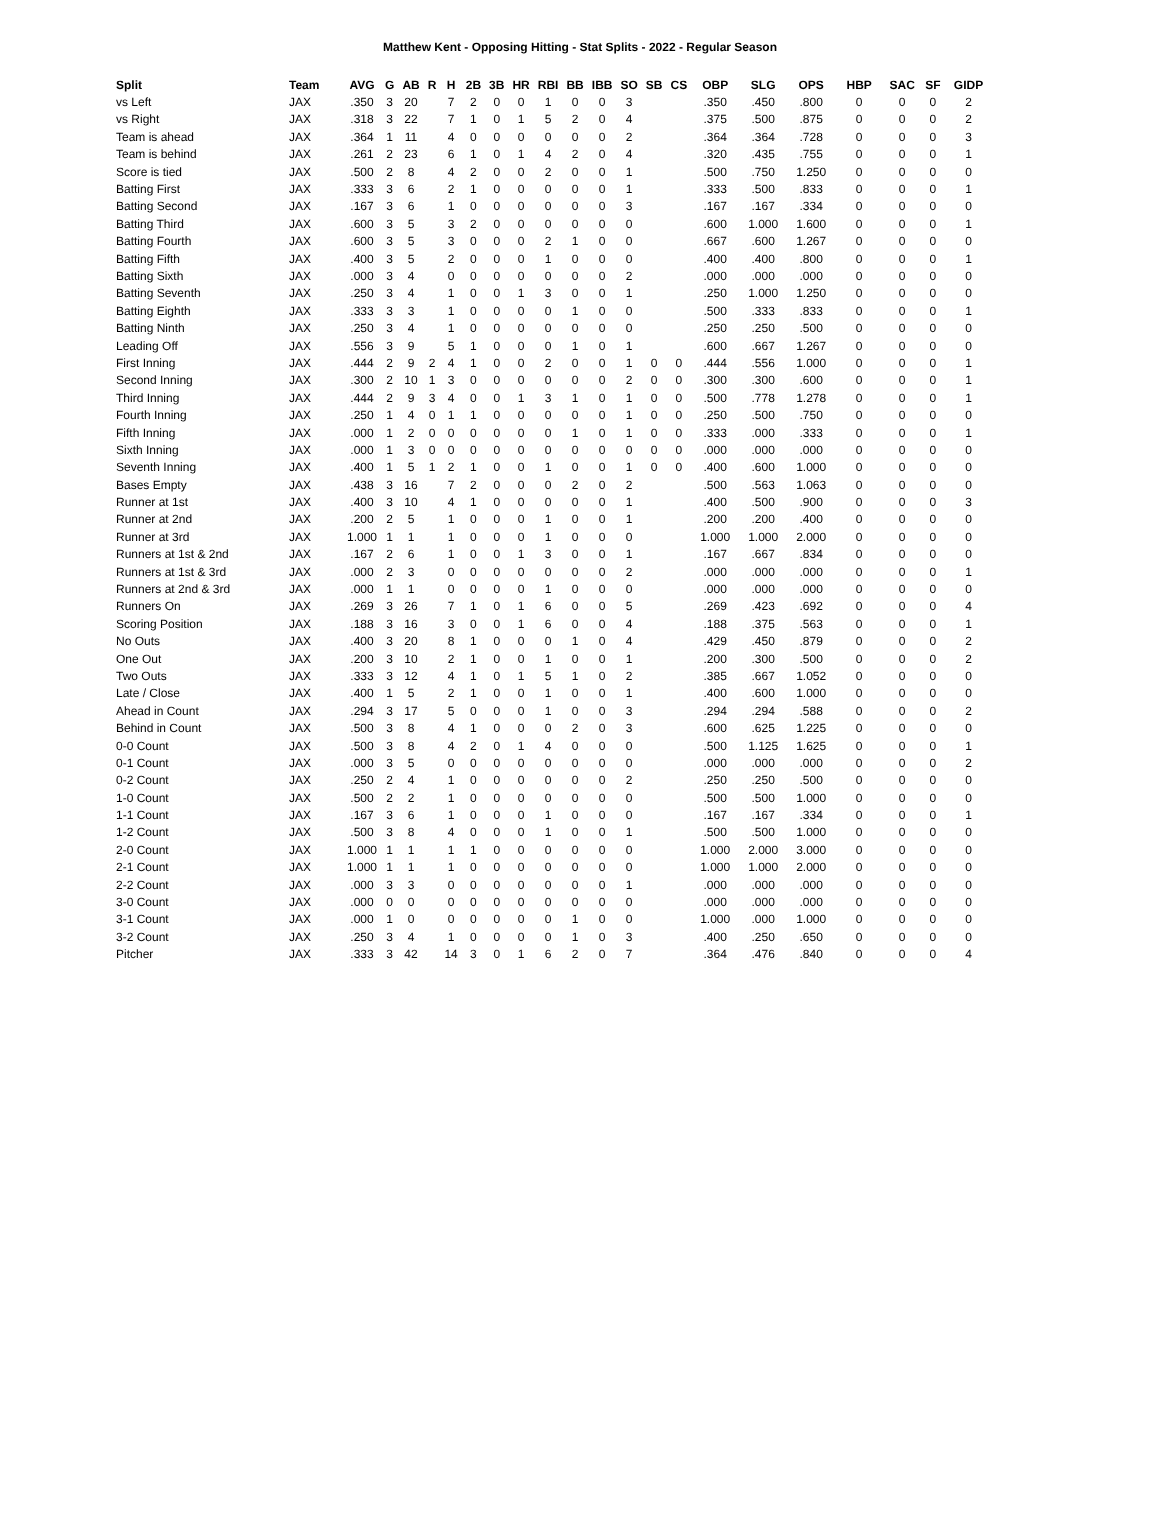Matthew Kent - Opposing Hitting - Stat Splits - 2022 - Regular Season
| Split | Team | AVG | G | AB | R | H | 2B | 3B | HR | RBI | BB | IBB | SO | SB | CS | OBP | SLG | OPS | HBP | SAC | SF | GIDP |
| --- | --- | --- | --- | --- | --- | --- | --- | --- | --- | --- | --- | --- | --- | --- | --- | --- | --- | --- | --- | --- | --- | --- |
| vs Left | JAX | .350 | 3 | 20 | | 7 | 2 | 0 | 0 | 1 | 0 | 0 | 3 | | | .350 | .450 | .800 | 0 | 0 | 0 | 2 |
| vs Right | JAX | .318 | 3 | 22 | | 7 | 1 | 0 | 1 | 5 | 2 | 0 | 4 | | | .375 | .500 | .875 | 0 | 0 | 0 | 2 |
| Team is ahead | JAX | .364 | 1 | 11 | | 4 | 0 | 0 | 0 | 0 | 0 | 0 | 2 | | | .364 | .364 | .728 | 0 | 0 | 0 | 3 |
| Team is behind | JAX | .261 | 2 | 23 | | 6 | 1 | 0 | 1 | 4 | 2 | 0 | 4 | | | .320 | .435 | .755 | 0 | 0 | 0 | 1 |
| Score is tied | JAX | .500 | 2 | 8 | | 4 | 2 | 0 | 0 | 2 | 0 | 0 | 1 | | | .500 | .750 | 1.250 | 0 | 0 | 0 | 0 |
| Batting First | JAX | .333 | 3 | 6 | | 2 | 1 | 0 | 0 | 0 | 0 | 0 | 1 | | | .333 | .500 | .833 | 0 | 0 | 0 | 1 |
| Batting Second | JAX | .167 | 3 | 6 | | 1 | 0 | 0 | 0 | 0 | 0 | 0 | 3 | | | .167 | .167 | .334 | 0 | 0 | 0 | 0 |
| Batting Third | JAX | .600 | 3 | 5 | | 3 | 2 | 0 | 0 | 0 | 0 | 0 | 0 | | | .600 | 1.000 | 1.600 | 0 | 0 | 0 | 1 |
| Batting Fourth | JAX | .600 | 3 | 5 | | 3 | 0 | 0 | 0 | 2 | 1 | 0 | 0 | | | .667 | .600 | 1.267 | 0 | 0 | 0 | 0 |
| Batting Fifth | JAX | .400 | 3 | 5 | | 2 | 0 | 0 | 0 | 1 | 0 | 0 | 0 | | | .400 | .400 | .800 | 0 | 0 | 0 | 1 |
| Batting Sixth | JAX | .000 | 3 | 4 | | 0 | 0 | 0 | 0 | 0 | 0 | 0 | 2 | | | .000 | .000 | .000 | 0 | 0 | 0 | 0 |
| Batting Seventh | JAX | .250 | 3 | 4 | | 1 | 0 | 0 | 1 | 3 | 0 | 0 | 1 | | | .250 | 1.000 | 1.250 | 0 | 0 | 0 | 0 |
| Batting Eighth | JAX | .333 | 3 | 3 | | 1 | 0 | 0 | 0 | 0 | 1 | 0 | 0 | | | .500 | .333 | .833 | 0 | 0 | 0 | 1 |
| Batting Ninth | JAX | .250 | 3 | 4 | | 1 | 0 | 0 | 0 | 0 | 0 | 0 | 0 | | | .250 | .250 | .500 | 0 | 0 | 0 | 0 |
| Leading Off | JAX | .556 | 3 | 9 | | 5 | 1 | 0 | 0 | 0 | 1 | 0 | 1 | | | .600 | .667 | 1.267 | 0 | 0 | 0 | 0 |
| First Inning | JAX | .444 | 2 | 9 | 2 | 4 | 1 | 0 | 0 | 2 | 0 | 0 | 1 | 0 | 0 | .444 | .556 | 1.000 | 0 | 0 | 0 | 1 |
| Second Inning | JAX | .300 | 2 | 10 | 1 | 3 | 0 | 0 | 0 | 0 | 0 | 0 | 2 | 0 | 0 | .300 | .300 | .600 | 0 | 0 | 0 | 1 |
| Third Inning | JAX | .444 | 2 | 9 | 3 | 4 | 0 | 0 | 1 | 3 | 1 | 0 | 1 | 0 | 0 | .500 | .778 | 1.278 | 0 | 0 | 0 | 1 |
| Fourth Inning | JAX | .250 | 1 | 4 | 0 | 1 | 1 | 0 | 0 | 0 | 0 | 0 | 1 | 0 | 0 | .250 | .500 | .750 | 0 | 0 | 0 | 0 |
| Fifth Inning | JAX | .000 | 1 | 2 | 0 | 0 | 0 | 0 | 0 | 0 | 1 | 0 | 1 | 0 | 0 | .333 | .000 | .333 | 0 | 0 | 0 | 1 |
| Sixth Inning | JAX | .000 | 1 | 3 | 0 | 0 | 0 | 0 | 0 | 0 | 0 | 0 | 0 | 0 | 0 | .000 | .000 | .000 | 0 | 0 | 0 | 0 |
| Seventh Inning | JAX | .400 | 1 | 5 | 1 | 2 | 1 | 0 | 0 | 1 | 0 | 0 | 1 | 0 | 0 | .400 | .600 | 1.000 | 0 | 0 | 0 | 0 |
| Bases Empty | JAX | .438 | 3 | 16 | | 7 | 2 | 0 | 0 | 0 | 2 | 0 | 2 | | | .500 | .563 | 1.063 | 0 | 0 | 0 | 0 |
| Runner at 1st | JAX | .400 | 3 | 10 | | 4 | 1 | 0 | 0 | 0 | 0 | 0 | 1 | | | .400 | .500 | .900 | 0 | 0 | 0 | 3 |
| Runner at 2nd | JAX | .200 | 2 | 5 | | 1 | 0 | 0 | 0 | 1 | 0 | 0 | 1 | | | .200 | .200 | .400 | 0 | 0 | 0 | 0 |
| Runner at 3rd | JAX | 1.000 | 1 | 1 | | 1 | 0 | 0 | 0 | 1 | 0 | 0 | 0 | | | 1.000 | 1.000 | 2.000 | 0 | 0 | 0 | 0 |
| Runners at 1st & 2nd | JAX | .167 | 2 | 6 | | 1 | 0 | 0 | 1 | 3 | 0 | 0 | 1 | | | .167 | .667 | .834 | 0 | 0 | 0 | 0 |
| Runners at 1st & 3rd | JAX | .000 | 2 | 3 | | 0 | 0 | 0 | 0 | 0 | 0 | 0 | 2 | | | .000 | .000 | .000 | 0 | 0 | 0 | 1 |
| Runners at 2nd & 3rd | JAX | .000 | 1 | 1 | | 0 | 0 | 0 | 0 | 1 | 0 | 0 | 0 | | | .000 | .000 | .000 | 0 | 0 | 0 | 0 |
| Runners On | JAX | .269 | 3 | 26 | | 7 | 1 | 0 | 1 | 6 | 0 | 0 | 5 | | | .269 | .423 | .692 | 0 | 0 | 0 | 4 |
| Scoring Position | JAX | .188 | 3 | 16 | | 3 | 0 | 0 | 1 | 6 | 0 | 0 | 4 | | | .188 | .375 | .563 | 0 | 0 | 0 | 1 |
| No Outs | JAX | .400 | 3 | 20 | | 8 | 1 | 0 | 0 | 0 | 1 | 0 | 4 | | | .429 | .450 | .879 | 0 | 0 | 0 | 2 |
| One Out | JAX | .200 | 3 | 10 | | 2 | 1 | 0 | 0 | 1 | 0 | 0 | 1 | | | .200 | .300 | .500 | 0 | 0 | 0 | 2 |
| Two Outs | JAX | .333 | 3 | 12 | | 4 | 1 | 0 | 1 | 5 | 1 | 0 | 2 | | | .385 | .667 | 1.052 | 0 | 0 | 0 | 0 |
| Late / Close | JAX | .400 | 1 | 5 | | 2 | 1 | 0 | 0 | 1 | 0 | 0 | 1 | | | .400 | .600 | 1.000 | 0 | 0 | 0 | 0 |
| Ahead in Count | JAX | .294 | 3 | 17 | | 5 | 0 | 0 | 0 | 1 | 0 | 0 | 3 | | | .294 | .294 | .588 | 0 | 0 | 0 | 2 |
| Behind in Count | JAX | .500 | 3 | 8 | | 4 | 1 | 0 | 0 | 0 | 2 | 0 | 3 | | | .600 | .625 | 1.225 | 0 | 0 | 0 | 0 |
| 0-0 Count | JAX | .500 | 3 | 8 | | 4 | 2 | 0 | 1 | 4 | 0 | 0 | 0 | | | .500 | 1.125 | 1.625 | 0 | 0 | 0 | 1 |
| 0-1 Count | JAX | .000 | 3 | 5 | | 0 | 0 | 0 | 0 | 0 | 0 | 0 | 0 | | | .000 | .000 | .000 | 0 | 0 | 0 | 2 |
| 0-2 Count | JAX | .250 | 2 | 4 | | 1 | 0 | 0 | 0 | 0 | 0 | 0 | 2 | | | .250 | .250 | .500 | 0 | 0 | 0 | 0 |
| 1-0 Count | JAX | .500 | 2 | 2 | | 1 | 0 | 0 | 0 | 0 | 0 | 0 | 0 | | | .500 | .500 | 1.000 | 0 | 0 | 0 | 0 |
| 1-1 Count | JAX | .167 | 3 | 6 | | 1 | 0 | 0 | 0 | 1 | 0 | 0 | 0 | | | .167 | .167 | .334 | 0 | 0 | 0 | 1 |
| 1-2 Count | JAX | .500 | 3 | 8 | | 4 | 0 | 0 | 0 | 1 | 0 | 0 | 1 | | | .500 | .500 | 1.000 | 0 | 0 | 0 | 0 |
| 2-0 Count | JAX | 1.000 | 1 | 1 | | 1 | 1 | 0 | 0 | 0 | 0 | 0 | 0 | | | 1.000 | 2.000 | 3.000 | 0 | 0 | 0 | 0 |
| 2-1 Count | JAX | 1.000 | 1 | 1 | | 1 | 0 | 0 | 0 | 0 | 0 | 0 | 0 | | | 1.000 | 1.000 | 2.000 | 0 | 0 | 0 | 0 |
| 2-2 Count | JAX | .000 | 3 | 3 | | 0 | 0 | 0 | 0 | 0 | 0 | 0 | 1 | | | .000 | .000 | .000 | 0 | 0 | 0 | 0 |
| 3-0 Count | JAX | .000 | 0 | 0 | | 0 | 0 | 0 | 0 | 0 | 0 | 0 | 0 | | | .000 | .000 | .000 | 0 | 0 | 0 | 0 |
| 3-1 Count | JAX | .000 | 1 | 0 | | 0 | 0 | 0 | 0 | 0 | 1 | 0 | 0 | | | 1.000 | .000 | 1.000 | 0 | 0 | 0 | 0 |
| 3-2 Count | JAX | .250 | 3 | 4 | | 1 | 0 | 0 | 0 | 0 | 1 | 0 | 3 | | | .400 | .250 | .650 | 0 | 0 | 0 | 0 |
| Pitcher | JAX | .333 | 3 | 42 | | 14 | 3 | 0 | 1 | 6 | 2 | 0 | 7 | | | .364 | .476 | .840 | 0 | 0 | 0 | 4 |